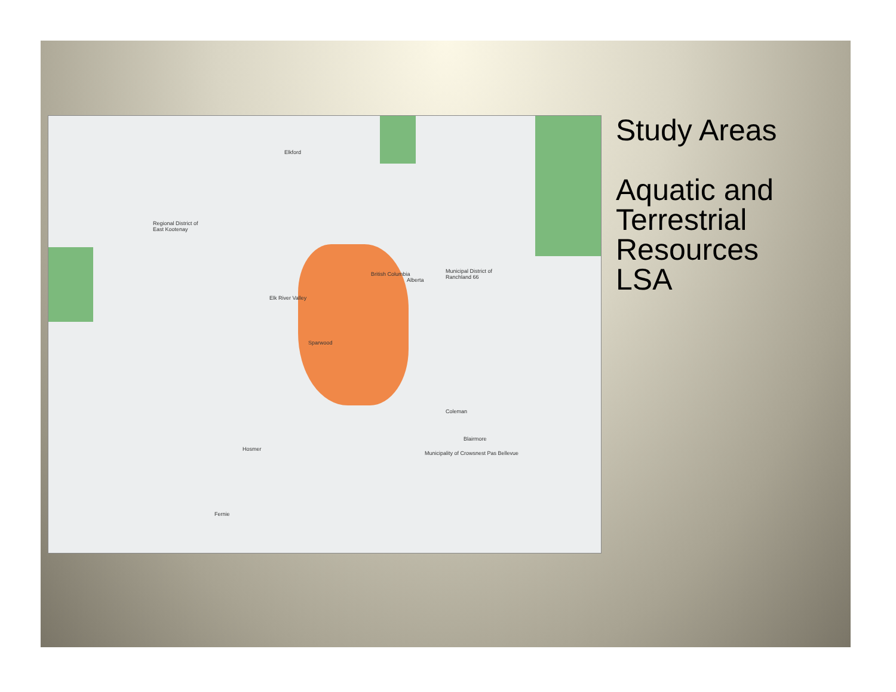Elkford
Regional District of
East Kootenay
Sparwood
Municipal District of
Ranchland 66
Coleman
Blairmore
Municipality of Crowsnest Pas Bellevue
Hosmer
Fernie
British Columbia
Alberta
Elk River Valley
Study Areas
Aquatic and
Terrestrial
Resources
LSA